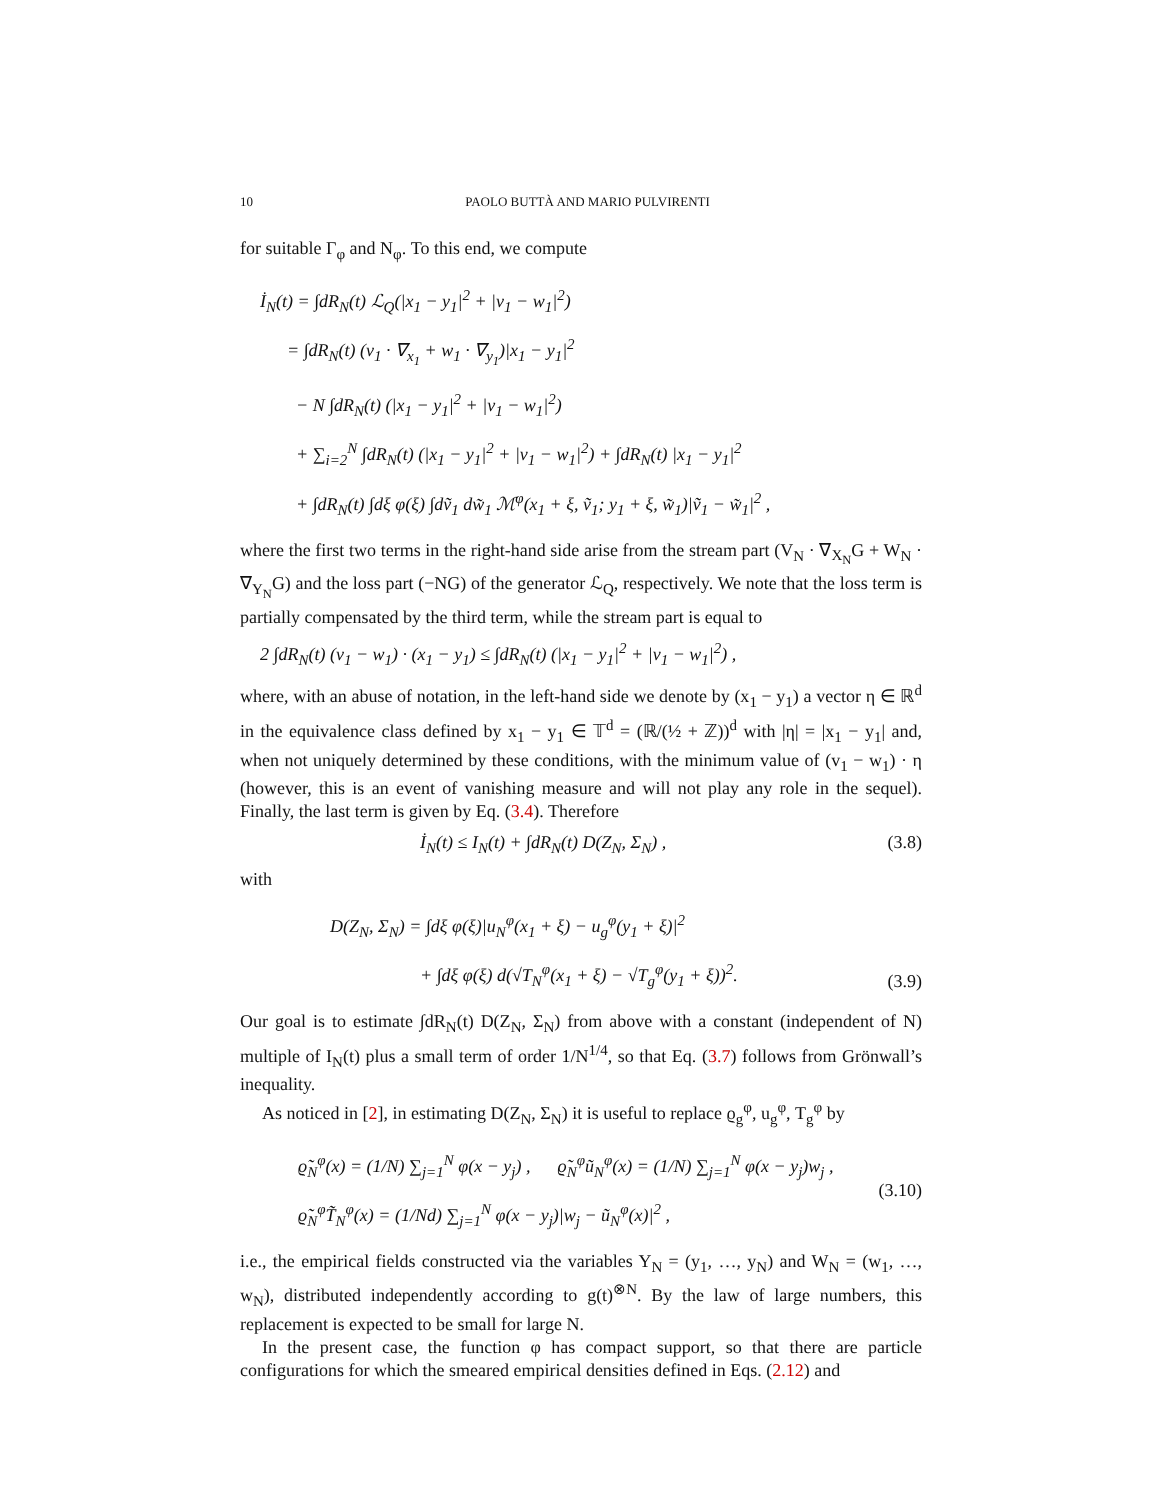10 PAOLO BUTTÀ AND MARIO PULVIRENTI
for suitable Γ<sub>φ</sub> and N<sub>φ</sub>. To this end, we compute
İ<sub>N</sub>(t) = ∫dR<sub>N</sub>(t) ℒ<sub>Q</sub>(|x<sub>1</sub> − y<sub>1</sub>|<sup>2</sup> + |v<sub>1</sub> − w<sub>1</sub>|<sup>2</sup>)
= ∫dR<sub>N</sub>(t) (v<sub>1</sub> · ∇<sub>x<sub>1</sub></sub> + w<sub>1</sub> · ∇<sub>y<sub>1</sub></sub>)|x<sub>1</sub> − y<sub>1</sub>|<sup>2</sup>
− N ∫dR<sub>N</sub>(t) (|x<sub>1</sub> − y<sub>1</sub>|<sup>2</sup> + |v<sub>1</sub> − w<sub>1</sub>|<sup>2</sup>)
+ ∑<sub>i=2</sub><sup>N</sup> ∫dR<sub>N</sub>(t) (|x<sub>1</sub> − y<sub>1</sub>|<sup>2</sup> + |v<sub>1</sub> − w<sub>1</sub>|<sup>2</sup>) + ∫dR<sub>N</sub>(t) |x<sub>1</sub> − y<sub>1</sub>|<sup>2</sup>
+ ∫dR<sub>N</sub>(t) ∫dξ φ(ξ) ∫dṽ<sub>1</sub> dw̃<sub>1</sub> ℳ<sup>φ</sup>(x<sub>1</sub> + ξ, ṽ<sub>1</sub>; y<sub>1</sub> + ξ, w̃<sub>1</sub>)|ṽ<sub>1</sub> − w̃<sub>1</sub>|<sup>2</sup> ,
where the first two terms in the right-hand side arise from the stream part (V<sub>N</sub> · ∇<sub>X<sub>N</sub></sub>G + W<sub>N</sub> · ∇<sub>Y<sub>N</sub></sub>G) and the loss part (−NG) of the generator ℒ<sub>Q</sub>, respectively. We note that the loss term is partially compensated by the third term, while the stream part is equal to
2 ∫dR<sub>N</sub>(t) (v<sub>1</sub> − w<sub>1</sub>) · (x<sub>1</sub> − y<sub>1</sub>) ≤ ∫dR<sub>N</sub>(t) (|x<sub>1</sub> − y<sub>1</sub>|<sup>2</sup> + |v<sub>1</sub> − w<sub>1</sub>|<sup>2</sup>) ,
where, with an abuse of notation, in the left-hand side we denote by (x<sub>1</sub> − y<sub>1</sub>) a vector η ∈ ℝ<sup>d</sup> in the equivalence class defined by x<sub>1</sub> − y<sub>1</sub> ∈ 𝕋<sup>d</sup> = (ℝ/(½ + ℤ))<sup>d</sup> with |η| = |x<sub>1</sub> − y<sub>1</sub>| and, when not uniquely determined by these conditions, with the minimum value of (v<sub>1</sub> − w<sub>1</sub>) · η (however, this is an event of vanishing measure and will not play any role in the sequel). Finally, the last term is given by Eq. (3.4). Therefore
İ<sub>N</sub>(t) ≤ I<sub>N</sub>(t) + ∫dR<sub>N</sub>(t) D(Z<sub>N</sub>, Σ<sub>N</sub>) , (3.8)
with
D(Z<sub>N</sub>, Σ<sub>N</sub>) = ∫dξ φ(ξ)|u<sub>N</sub><sup>φ</sup>(x<sub>1</sub> + ξ) − u<sub>g</sub><sup>φ</sup>(y<sub>1</sub> + ξ)|<sup>2</sup>
+ ∫dξ φ(ξ) d(√T<sub>N</sub><sup>φ</sup>(x<sub>1</sub> + ξ) − √T<sub>g</sub><sup>φ</sup>(y<sub>1</sub> + ξ))<sup>2</sup>. (3.9)
Our goal is to estimate ∫dR<sub>N</sub>(t) D(Z<sub>N</sub>, Σ<sub>N</sub>) from above with a constant (independent of N) multiple of I<sub>N</sub>(t) plus a small term of order 1/N<sup>1/4</sup>, so that Eq. (3.7) follows from Grönwall’s inequality.
As noticed in [2], in estimating D(Z<sub>N</sub>, Σ<sub>N</sub>) it is useful to replace ϱ<sub>g</sub><sup>φ</sup>, u<sub>g</sub><sup>φ</sup>, T<sub>g</sub><sup>φ</sup> by
ϱ̃<sub>N</sub><sup>φ</sup>(x) = (1/N) ∑<sub>j=1</sub><sup>N</sup> φ(x − y<sub>j</sub>) , ϱ̃<sub>N</sub><sup>φ</sup>ũ<sub>N</sub><sup>φ</sup>(x) = (1/N) ∑<sub>j=1</sub><sup>N</sup> φ(x − y<sub>j</sub>)w<sub>j</sub> ,
ϱ̃<sub>N</sub><sup>φ</sup>T̃<sub>N</sub><sup>φ</sup>(x) = (1/Nd) ∑<sub>j=1</sub><sup>N</sup> φ(x − y<sub>j</sub>)|w<sub>j</sub> − ũ<sub>N</sub><sup>φ</sup>(x)|<sup>2</sup> , (3.10)
i.e., the empirical fields constructed via the variables Y<sub>N</sub> = (y<sub>1</sub>, …, y<sub>N</sub>) and W<sub>N</sub> = (w<sub>1</sub>, …, w<sub>N</sub>), distributed independently according to g(t)<sup>⊗N</sup>. By the law of large numbers, this replacement is expected to be small for large N.
In the present case, the function φ has compact support, so that there are particle configurations for which the smeared empirical densities defined in Eqs. (2.12) and